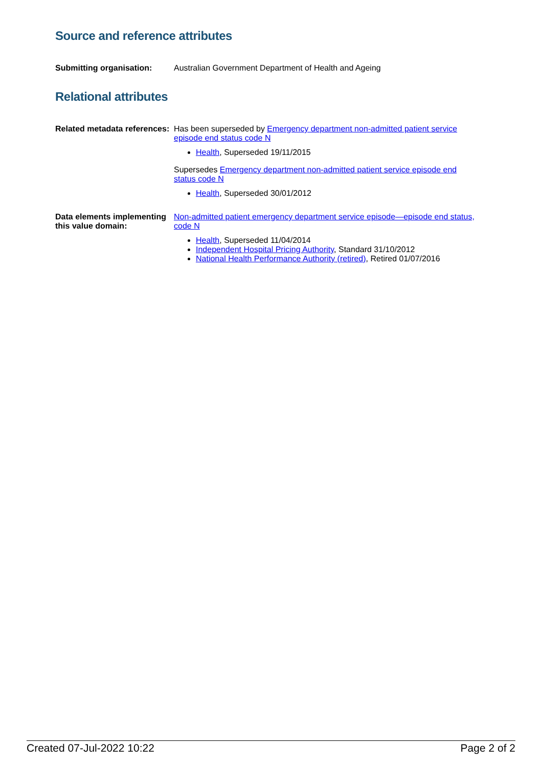Source and reference attributes
Submitting organisation: Australian Government Department of Health and Ageing
Relational attributes
Related metadata references:
Has been superseded by Emergency department non-admitted patient service episode end status code N
Health, Superseded 19/11/2015
Supersedes Emergency department non-admitted patient service episode end status code N
Health, Superseded 30/01/2012
Data elements implementing this value domain:
Non-admitted patient emergency department service episode—episode end status, code N
Health, Superseded 11/04/2014
Independent Hospital Pricing Authority, Standard 31/10/2012
National Health Performance Authority (retired), Retired 01/07/2016
Created 07-Jul-2022 10:22 Page 2 of 2